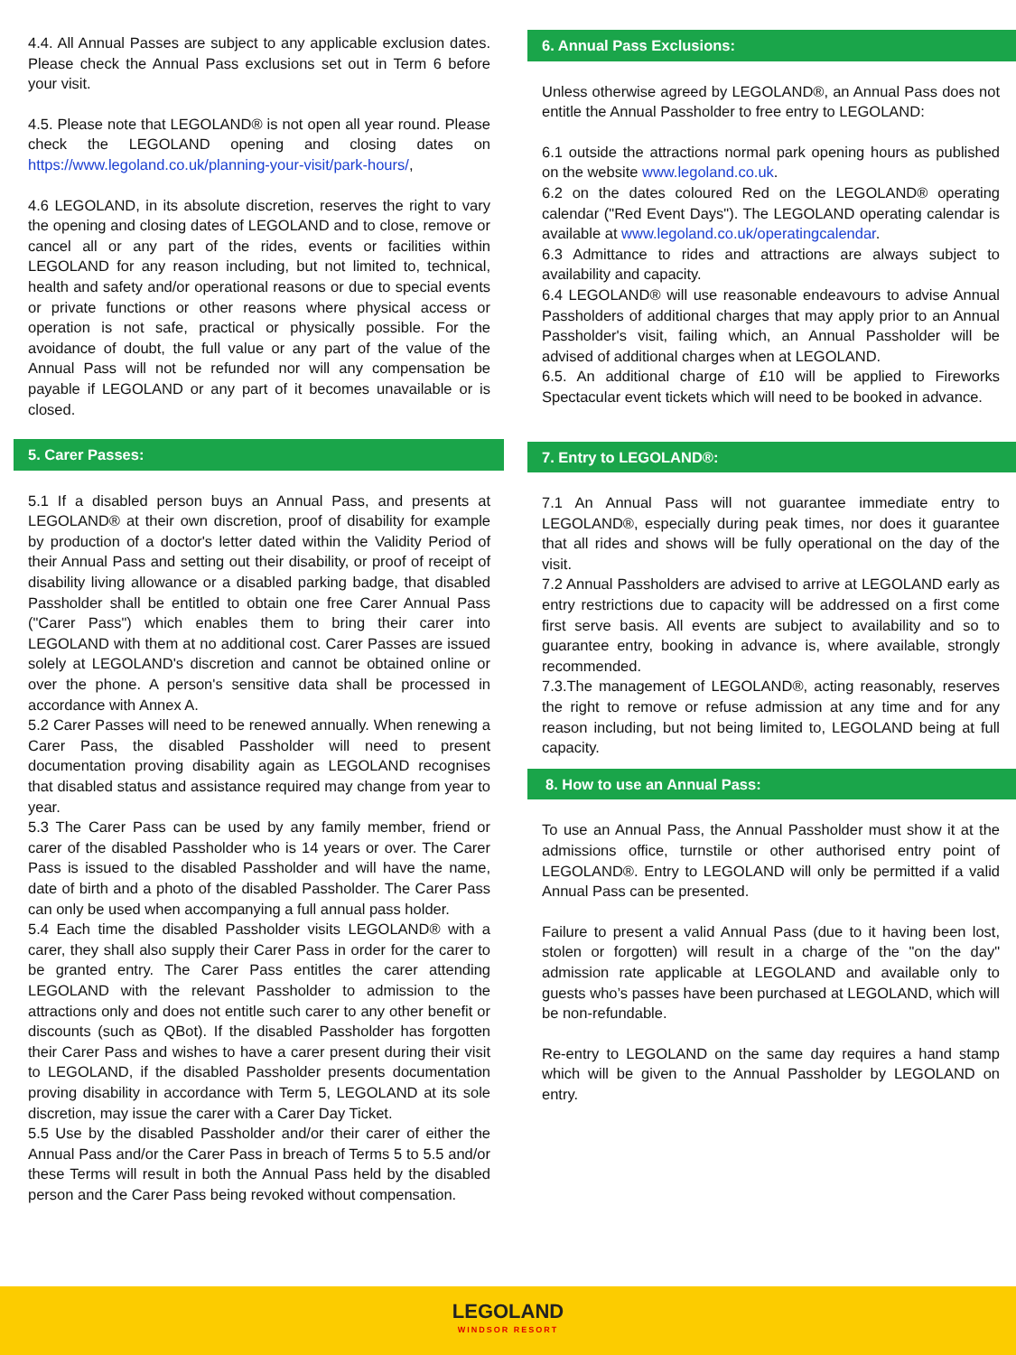4.4. All Annual Passes are subject to any applicable exclusion dates. Please check the Annual Pass exclusions set out in Term 6 before your visit.
4.5. Please note that LEGOLAND® is not open all year round. Please check the LEGOLAND opening and closing dates on https://www.legoland.co.uk/planning-your-visit/park-hours/,
4.6 LEGOLAND, in its absolute discretion, reserves the right to vary the opening and closing dates of LEGOLAND and to close, remove or cancel all or any part of the rides, events or facilities within LEGOLAND for any reason including, but not limited to, technical, health and safety and/or operational reasons or due to special events or private functions or other reasons where physical access or operation is not safe, practical or physically possible. For the avoidance of doubt, the full value or any part of the value of the Annual Pass will not be refunded nor will any compensation be payable if LEGOLAND or any part of it becomes unavailable or is closed.
5. Carer Passes:
5.1 If a disabled person buys an Annual Pass, and presents at LEGOLAND® at their own discretion, proof of disability for example by production of a doctor's letter dated within the Validity Period of their Annual Pass and setting out their disability, or proof of receipt of disability living allowance or a disabled parking badge, that disabled Passholder shall be entitled to obtain one free Carer Annual Pass ("Carer Pass") which enables them to bring their carer into LEGOLAND with them at no additional cost. Carer Passes are issued solely at LEGOLAND's discretion and cannot be obtained online or over the phone. A person's sensitive data shall be processed in accordance with Annex A.
5.2 Carer Passes will need to be renewed annually. When renewing a Carer Pass, the disabled Passholder will need to present documentation proving disability again as LEGOLAND recognises that disabled status and assistance required may change from year to year.
5.3 The Carer Pass can be used by any family member, friend or carer of the disabled Passholder who is 14 years or over. The Carer Pass is issued to the disabled Passholder and will have the name, date of birth and a photo of the disabled Passholder. The Carer Pass can only be used when accompanying a full annual pass holder.
5.4 Each time the disabled Passholder visits LEGOLAND® with a carer, they shall also supply their Carer Pass in order for the carer to be granted entry. The Carer Pass entitles the carer attending LEGOLAND with the relevant Passholder to admission to the attractions only and does not entitle such carer to any other benefit or discounts (such as QBot). If the disabled Passholder has forgotten their Carer Pass and wishes to have a carer present during their visit to LEGOLAND, if the disabled Passholder presents documentation proving disability in accordance with Term 5, LEGOLAND at its sole discretion, may issue the carer with a Carer Day Ticket.
5.5 Use by the disabled Passholder and/or their carer of either the Annual Pass and/or the Carer Pass in breach of Terms 5 to 5.5 and/or these Terms will result in both the Annual Pass held by the disabled person and the Carer Pass being revoked without compensation.
6. Annual Pass Exclusions:
Unless otherwise agreed by LEGOLAND®, an Annual Pass does not entitle the Annual Passholder to free entry to LEGOLAND:
6.1 outside the attractions normal park opening hours as published on the website www.legoland.co.uk.
6.2 on the dates coloured Red on the LEGOLAND® operating calendar ("Red Event Days"). The LEGOLAND operating calendar is available at www.legoland.co.uk/operatingcalendar.
6.3 Admittance to rides and attractions are always subject to availability and capacity.
6.4 LEGOLAND® will use reasonable endeavours to advise Annual Passholders of additional charges that may apply prior to an Annual Passholder's visit, failing which, an Annual Passholder will be advised of additional charges when at LEGOLAND.
6.5. An additional charge of £10 will be applied to Fireworks Spectacular event tickets which will need to be booked in advance.
7. Entry to LEGOLAND®:
7.1 An Annual Pass will not guarantee immediate entry to LEGOLAND®, especially during peak times, nor does it guarantee that all rides and shows will be fully operational on the day of the visit.
7.2 Annual Passholders are advised to arrive at LEGOLAND early as entry restrictions due to capacity will be addressed on a first come first serve basis. All events are subject to availability and so to guarantee entry, booking in advance is, where available, strongly recommended.
7.3.The management of LEGOLAND®, acting reasonably, reserves the right to remove or refuse admission at any time and for any reason including, but not being limited to, LEGOLAND being at full capacity.
8. How to use an Annual Pass:
To use an Annual Pass, the Annual Passholder must show it at the admissions office, turnstile or other authorised entry point of LEGOLAND®. Entry to LEGOLAND will only be permitted if a valid Annual Pass can be presented.
Failure to present a valid Annual Pass (due to it having been lost, stolen or forgotten) will result in a charge of the "on the day" admission rate applicable at LEGOLAND and available only to guests who’s passes have been purchased at LEGOLAND, which will be non-refundable.
Re-entry to LEGOLAND on the same day requires a hand stamp which will be given to the Annual Passholder by LEGOLAND on entry.
LEGOLAND
WINDSOR RESORT